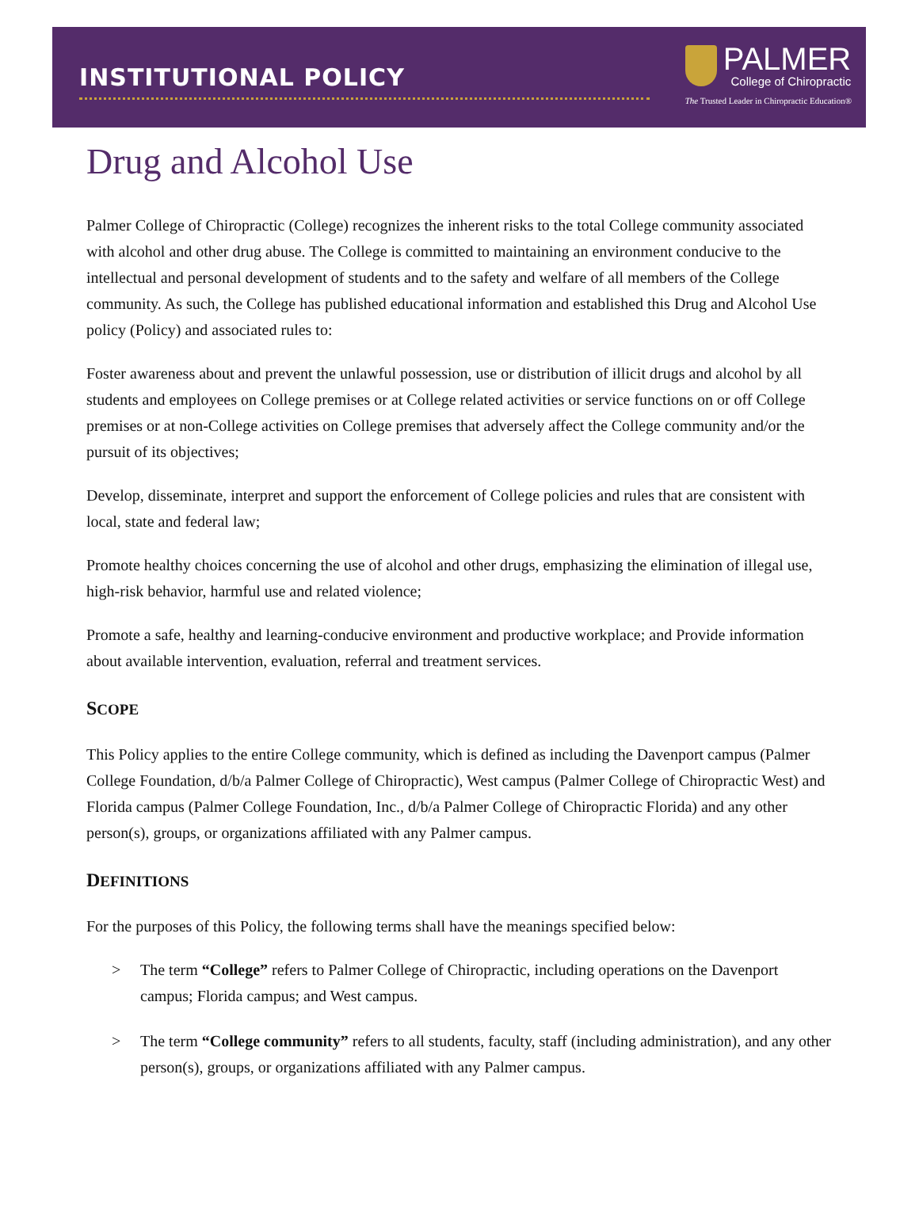INSTITUTIONAL POLICY
PALMER
College of Chiropractic
The Trusted Leader in Chiropractic Education®
Drug and Alcohol Use
Palmer College of Chiropractic (College) recognizes the inherent risks to the total College community associated with alcohol and other drug abuse. The College is committed to maintaining an environment conducive to the intellectual and personal development of students and to the safety and welfare of all members of the College community. As such, the College has published educational information and established this Drug and Alcohol Use policy (Policy) and associated rules to:
Foster awareness about and prevent the unlawful possession, use or distribution of illicit drugs and alcohol by all students and employees on College premises or at College related activities or service functions on or off College premises or at non-College activities on College premises that adversely affect the College community and/or the pursuit of its objectives;
Develop, disseminate, interpret and support the enforcement of College policies and rules that are consistent with local, state and federal law;
Promote healthy choices concerning the use of alcohol and other drugs, emphasizing the elimination of illegal use, high-risk behavior, harmful use and related violence;
Promote a safe, healthy and learning-conducive environment and productive workplace; and Provide information about available intervention, evaluation, referral and treatment services.
SCOPE
This Policy applies to the entire College community, which is defined as including the Davenport campus (Palmer College Foundation, d/b/a Palmer College of Chiropractic), West campus (Palmer College of Chiropractic West) and Florida campus (Palmer College Foundation, Inc., d/b/a Palmer College of Chiropractic Florida) and any other person(s), groups, or organizations affiliated with any Palmer campus.
DEFINITIONS
For the purposes of this Policy, the following terms shall have the meanings specified below:
> The term “College” refers to Palmer College of Chiropractic, including operations on the Davenport campus; Florida campus; and West campus.
> The term “College community” refers to all students, faculty, staff (including administration), and any other person(s), groups, or organizations affiliated with any Palmer campus.